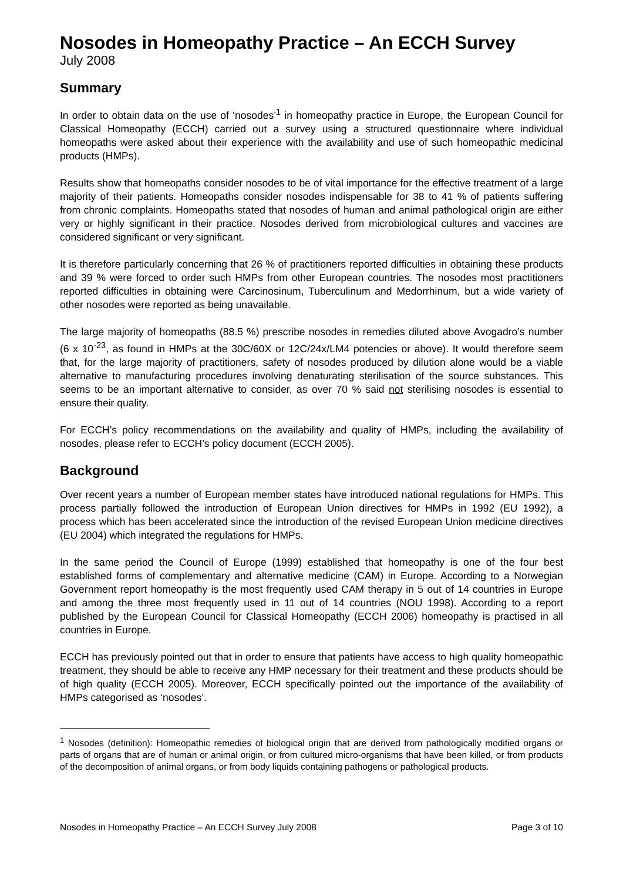Nosodes in Homeopathy Practice – An ECCH Survey
July 2008
Summary
In order to obtain data on the use of ‘nosodes’<sup>1</sup> in homeopathy practice in Europe, the European Council for Classical Homeopathy (ECCH) carried out a survey using a structured questionnaire where individual homeopaths were asked about their experience with the availability and use of such homeopathic medicinal products (HMPs).
Results show that homeopaths consider nosodes to be of vital importance for the effective treatment of a large majority of their patients. Homeopaths consider nosodes indispensable for 38 to 41 % of patients suffering from chronic complaints. Homeopaths stated that nosodes of human and animal pathological origin are either very or highly significant in their practice. Nosodes derived from microbiological cultures and vaccines are considered significant or very significant.
It is therefore particularly concerning that 26 % of practitioners reported difficulties in obtaining these products and 39 % were forced to order such HMPs from other European countries. The nosodes most practitioners reported difficulties in obtaining were Carcinosinum, Tuberculinum and Medorrhinum, but a wide variety of other nosodes were reported as being unavailable.
The large majority of homeopaths (88.5 %) prescribe nosodes in remedies diluted above Avogadro’s number (6 x 10<sup>-23</sup>, as found in HMPs at the 30C/60X or 12C/24x/LM4 potencies or above). It would therefore seem that, for the large majority of practitioners, safety of nosodes produced by dilution alone would be a viable alternative to manufacturing procedures involving denaturating sterilisation of the source substances. This seems to be an important alternative to consider, as over 70 % said not sterilising nosodes is essential to ensure their quality.
For ECCH’s policy recommendations on the availability and quality of HMPs, including the availability of nosodes, please refer to ECCH’s policy document (ECCH 2005).
Background
Over recent years a number of European member states have introduced national regulations for HMPs. This process partially followed the introduction of European Union directives for HMPs in 1992 (EU 1992), a process which has been accelerated since the introduction of the revised European Union medicine directives (EU 2004) which integrated the regulations for HMPs.
In the same period the Council of Europe (1999) established that homeopathy is one of the four best established forms of complementary and alternative medicine (CAM) in Europe. According to a Norwegian Government report homeopathy is the most frequently used CAM therapy in 5 out of 14 countries in Europe and among the three most frequently used in 11 out of 14 countries (NOU 1998). According to a report published by the European Council for Classical Homeopathy (ECCH 2006) homeopathy is practised in all countries in Europe.
ECCH has previously pointed out that in order to ensure that patients have access to high quality homeopathic treatment, they should be able to receive any HMP necessary for their treatment and these products should be of high quality (ECCH 2005). Moreover, ECCH specifically pointed out the importance of the availability of HMPs categorised as ‘nosodes’.
<sup>1</sup> Nosodes (definition): Homeopathic remedies of biological origin that are derived from pathologically modified organs or parts of organs that are of human or animal origin, or from cultured micro-organisms that have been killed, or from products of the decomposition of animal organs, or from body liquids containing pathogens or pathological products.
Nosodes in Homeopathy Practice – An ECCH Survey July 2008 Page 3 of 10